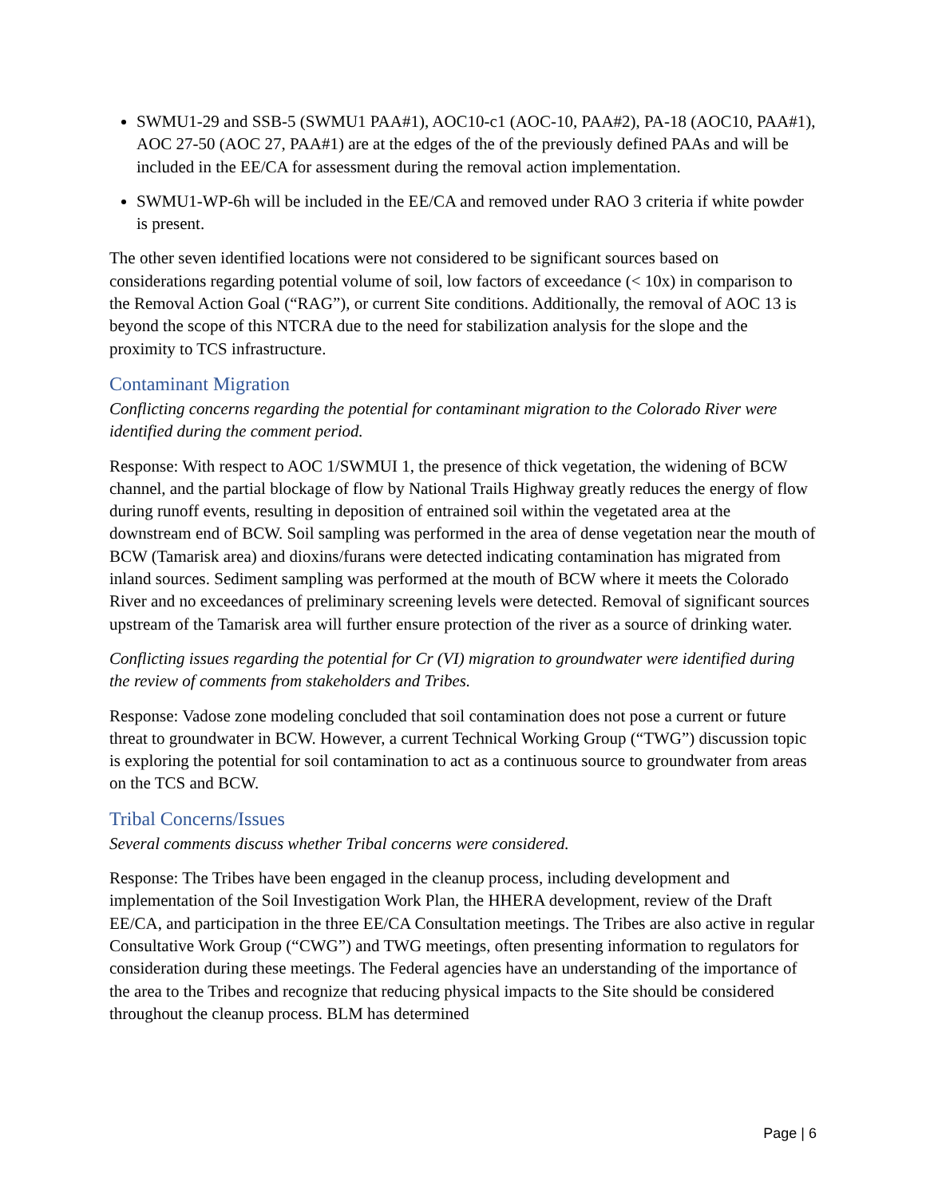SWMU1-29 and SSB-5 (SWMU1 PAA#1), AOC10-c1 (AOC-10, PAA#2), PA-18 (AOC10, PAA#1), AOC 27-50 (AOC 27, PAA#1) are at the edges of the of the previously defined PAAs and will be included in the EE/CA for assessment during the removal action implementation.
SWMU1-WP-6h will be included in the EE/CA and removed under RAO 3 criteria if white powder is present.
The other seven identified locations were not considered to be significant sources based on considerations regarding potential volume of soil, low factors of exceedance (< 10x) in comparison to the Removal Action Goal (“RAG”), or current Site conditions. Additionally, the removal of AOC 13 is beyond the scope of this NTCRA due to the need for stabilization analysis for the slope and the proximity to TCS infrastructure.
Contaminant Migration
Conflicting concerns regarding the potential for contaminant migration to the Colorado River were identified during the comment period.
Response: With respect to AOC 1/SWMUI 1, the presence of thick vegetation, the widening of BCW channel, and the partial blockage of flow by National Trails Highway greatly reduces the energy of flow during runoff events, resulting in deposition of entrained soil within the vegetated area at the downstream end of BCW. Soil sampling was performed in the area of dense vegetation near the mouth of BCW (Tamarisk area) and dioxins/furans were detected indicating contamination has migrated from inland sources. Sediment sampling was performed at the mouth of BCW where it meets the Colorado River and no exceedances of preliminary screening levels were detected. Removal of significant sources upstream of the Tamarisk area will further ensure protection of the river as a source of drinking water.
Conflicting issues regarding the potential for Cr (VI) migration to groundwater were identified during the review of comments from stakeholders and Tribes.
Response: Vadose zone modeling concluded that soil contamination does not pose a current or future threat to groundwater in BCW. However, a current Technical Working Group (“TWG”) discussion topic is exploring the potential for soil contamination to act as a continuous source to groundwater from areas on the TCS and BCW.
Tribal Concerns/Issues
Several comments discuss whether Tribal concerns were considered.
Response: The Tribes have been engaged in the cleanup process, including development and implementation of the Soil Investigation Work Plan, the HHERA development, review of the Draft EE/CA, and participation in the three EE/CA Consultation meetings. The Tribes are also active in regular Consultative Work Group (“CWG”) and TWG meetings, often presenting information to regulators for consideration during these meetings. The Federal agencies have an understanding of the importance of the area to the Tribes and recognize that reducing physical impacts to the Site should be considered throughout the cleanup process. BLM has determined
Page | 6